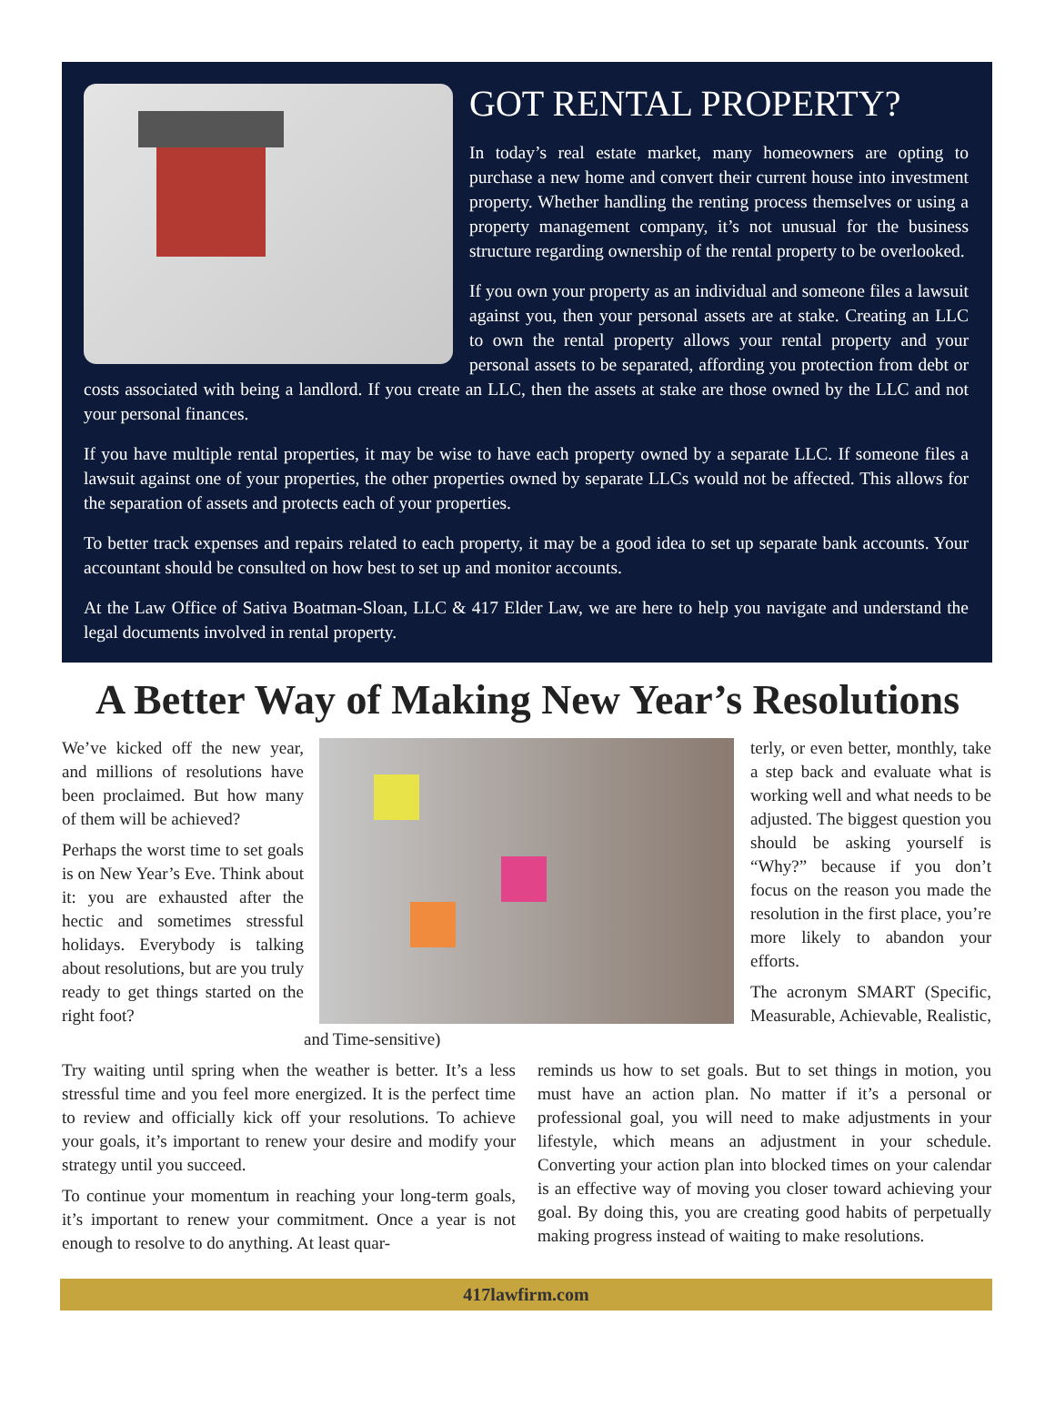GOT RENTAL PROPERTY?
In today’s real estate market, many homeowners are opting to purchase a new home and convert their current house into investment property. Whether handling the renting process themselves or using a property management company, it’s not unusual for the business structure regarding ownership of the rental property to be overlooked.
If you own your property as an individual and someone files a lawsuit against you, then your personal assets are at stake. Creating an LLC to own the rental property allows your rental property and your personal assets to be separated, affording you protection from debt or costs associated with being a landlord. If you create an LLC, then the assets at stake are those owned by the LLC and not your personal finances.
If you have multiple rental properties, it may be wise to have each property owned by a separate LLC. If someone files a lawsuit against one of your properties, the other properties owned by separate LLCs would not be affected. This allows for the separation of assets and protects each of your properties.
To better track expenses and repairs related to each property, it may be a good idea to set up separate bank accounts. Your accountant should be consulted on how best to set up and monitor accounts.
At the Law Office of Sativa Boatman-Sloan, LLC & 417 Elder Law, we are here to help you navigate and understand the legal documents involved in rental property.
A Better Way of Making New Year’s Resolutions
We’ve kicked off the new year, and millions of resolutions have been proclaimed. But how many of them will be achieved?
Perhaps the worst time to set goals is on New Year’s Eve. Think about it: you are exhausted after the hectic and sometimes stressful holidays. Everybody is talking about resolutions, but are you truly ready to get things started on the right foot?
terly, or even better, monthly, take a step back and evaluate what is working well and what needs to be adjusted. The biggest question you should be asking yourself is “Why?” because if you don’t focus on the reason you made the resolution in the first place, you’re more likely to abandon your efforts.
The acronym SMART (Specific, Measurable, Achievable, Realistic, and Time-sensitive)
Try waiting until spring when the weather is better. It’s a less stressful time and you feel more energized. It is the perfect time to review and officially kick off your resolutions. To achieve your goals, it’s important to renew your desire and modify your strategy until you succeed.
To continue your momentum in reaching your long-term goals, it’s important to renew your commitment. Once a year is not enough to resolve to do anything. At least quar-
reminds us how to set goals. But to set things in motion, you must have an action plan. No matter if it’s a personal or professional goal, you will need to make adjustments in your lifestyle, which means an adjustment in your schedule. Converting your action plan into blocked times on your calendar is an effective way of moving you closer toward achieving your goal. By doing this, you are creating good habits of perpetually making progress instead of waiting to make resolutions.
417lawfirm.com